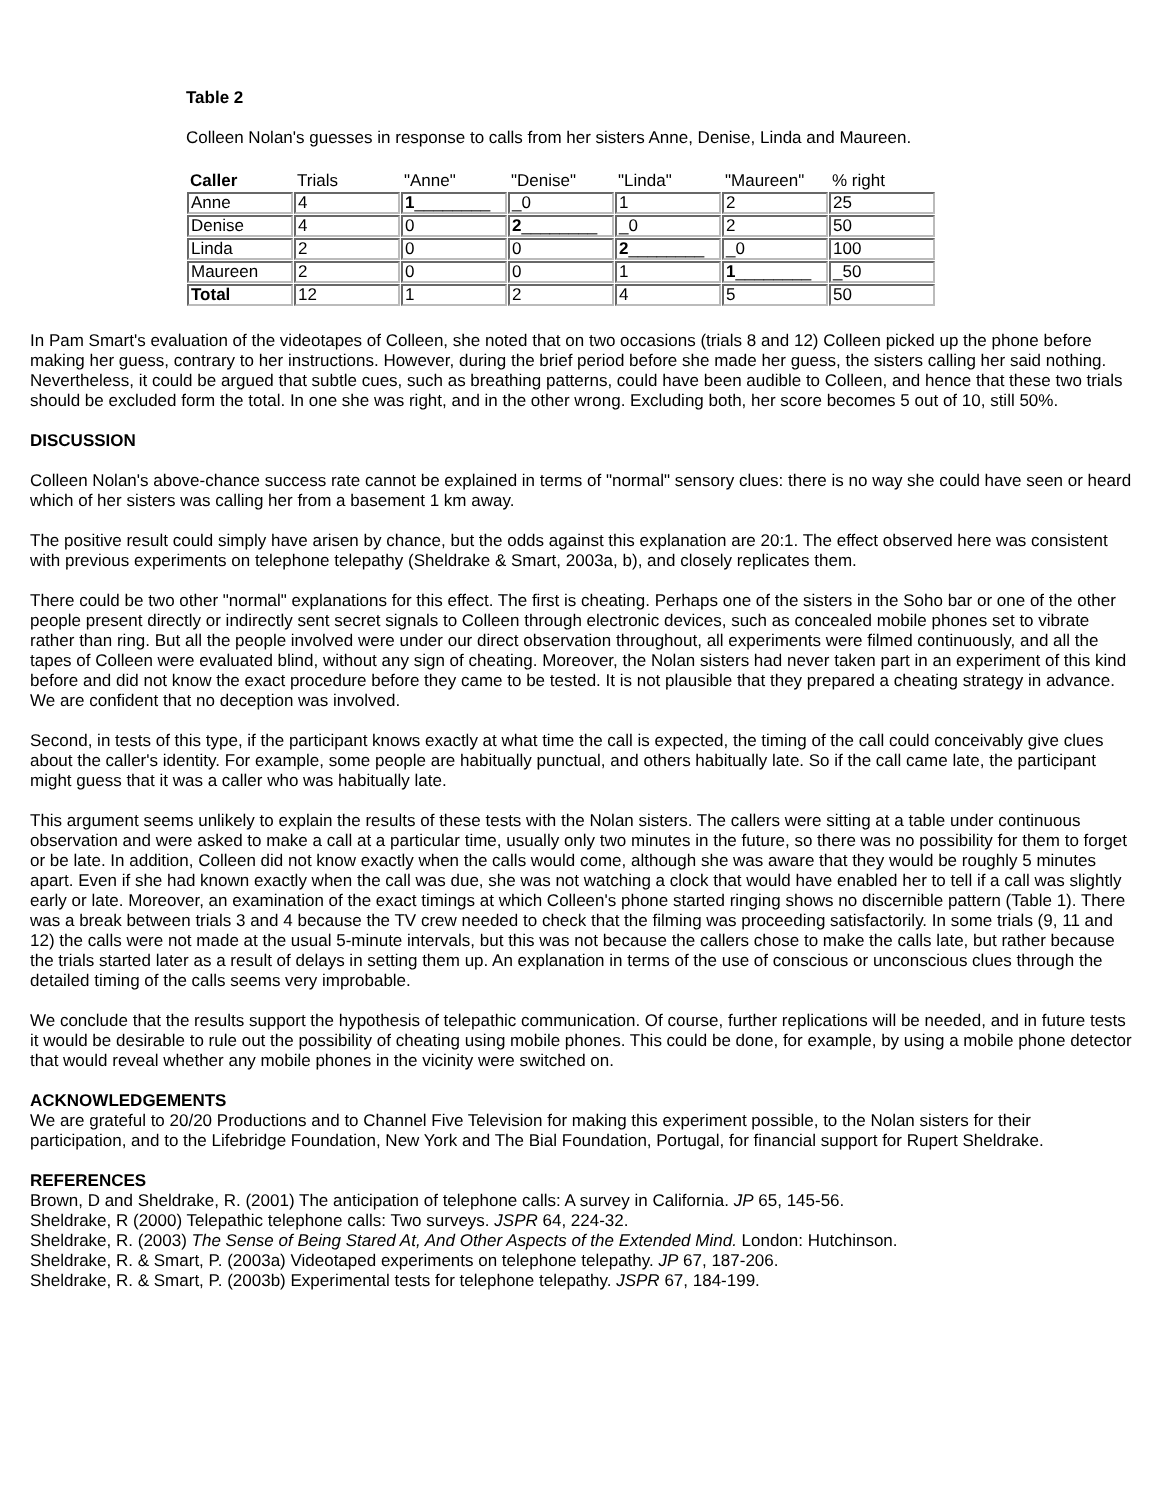Table 2
Colleen Nolan's guesses in response to calls from her sisters Anne, Denise, Linda and Maureen.
| Caller | Trials | "Anne" | "Denise" | "Linda" | "Maureen" | % right |
| --- | --- | --- | --- | --- | --- | --- |
| Anne | 4 | 1 ________ | _0 | 1 | 2 | 25 |
| Denise | 4 | 0 | 2 ________ | _0 | 2 | 50 |
| Linda | 2 | 0 | 0 | 2 ________ | _0 | 100 |
| Maureen | 2 | 0 | 0 | 1 | 1 ________ | _50 |
| Total | 12 | 1 | 2 | 4 | 5 | 50 |
In Pam Smart's evaluation of the videotapes of Colleen, she noted that on two occasions (trials 8 and 12) Colleen picked up the phone before making her guess, contrary to her instructions. However, during the brief period before she made her guess, the sisters calling her said nothing. Nevertheless, it could be argued that subtle cues, such as breathing patterns, could have been audible to Colleen, and hence that these two trials should be excluded form the total. In one she was right, and in the other wrong. Excluding both, her score becomes 5 out of 10, still 50%.
DISCUSSION
Colleen Nolan's above-chance success rate cannot be explained in terms of "normal" sensory clues: there is no way she could have seen or heard which of her sisters was calling her from a basement 1 km away.
The positive result could simply have arisen by chance, but the odds against this explanation are 20:1. The effect observed here was consistent with previous experiments on telephone telepathy (Sheldrake & Smart, 2003a, b), and closely replicates them.
There could be two other "normal" explanations for this effect. The first is cheating. Perhaps one of the sisters in the Soho bar or one of the other people present directly or indirectly sent secret signals to Colleen through electronic devices, such as concealed mobile phones set to vibrate rather than ring. But all the people involved were under our direct observation throughout, all experiments were filmed continuously, and all the tapes of Colleen were evaluated blind, without any sign of cheating. Moreover, the Nolan sisters had never taken part in an experiment of this kind before and did not know the exact procedure before they came to be tested. It is not plausible that they prepared a cheating strategy in advance. We are confident that no deception was involved.
Second, in tests of this type, if the participant knows exactly at what time the call is expected, the timing of the call could conceivably give clues about the caller's identity. For example, some people are habitually punctual, and others habitually late. So if the call came late, the participant might guess that it was a caller who was habitually late.
This argument seems unlikely to explain the results of these tests with the Nolan sisters. The callers were sitting at a table under continuous observation and were asked to make a call at a particular time, usually only two minutes in the future, so there was no possibility for them to forget or be late. In addition, Colleen did not know exactly when the calls would come, although she was aware that they would be roughly 5 minutes apart. Even if she had known exactly when the call was due, she was not watching a clock that would have enabled her to tell if a call was slightly early or late. Moreover, an examination of the exact timings at which Colleen's phone started ringing shows no discernible pattern (Table 1). There was a break between trials 3 and 4 because the TV crew needed to check that the filming was proceeding satisfactorily. In some trials (9, 11 and 12) the calls were not made at the usual 5-minute intervals, but this was not because the callers chose to make the calls late, but rather because the trials started later as a result of delays in setting them up. An explanation in terms of the use of conscious or unconscious clues through the detailed timing of the calls seems very improbable.
We conclude that the results support the hypothesis of telepathic communication. Of course, further replications will be needed, and in future tests it would be desirable to rule out the possibility of cheating using mobile phones. This could be done, for example, by using a mobile phone detector that would reveal whether any mobile phones in the vicinity were switched on.
ACKNOWLEDGEMENTS
We are grateful to 20/20 Productions and to Channel Five Television for making this experiment possible, to the Nolan sisters for their participation, and to the Lifebridge Foundation, New York and The Bial Foundation, Portugal, for financial support for Rupert Sheldrake.
REFERENCES
Brown, D and Sheldrake, R. (2001) The anticipation of telephone calls: A survey in California. JP 65, 145-56.
Sheldrake, R (2000) Telepathic telephone calls: Two surveys. JSPR 64, 224-32.
Sheldrake, R. (2003) The Sense of Being Stared At, And Other Aspects of the Extended Mind. London: Hutchinson.
Sheldrake, R. & Smart, P. (2003a) Videotaped experiments on telephone telepathy. JP 67, 187-206.
Sheldrake, R. & Smart, P. (2003b) Experimental tests for telephone telepathy. JSPR 67, 184-199.